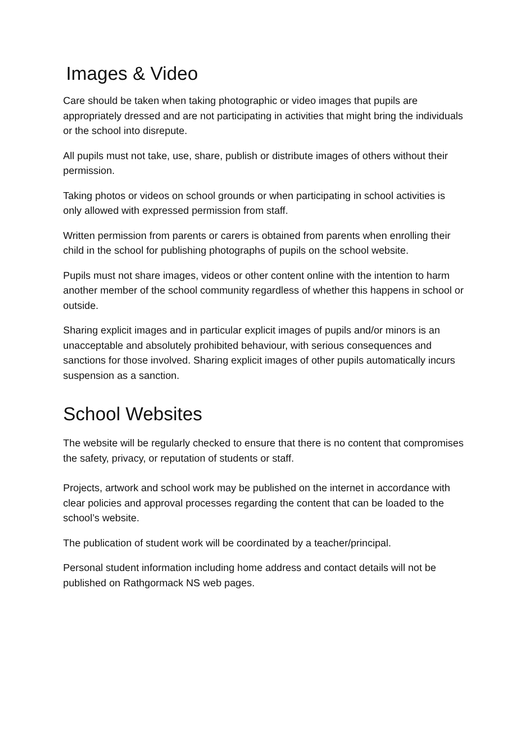Images & Video
Care should be taken when taking photographic or video images that pupils are appropriately dressed and are not participating in activities that might bring the individuals or the school into disrepute.
All pupils must not take, use, share, publish or distribute images of others without their permission.
Taking photos or videos on school grounds or when participating in school activities is only allowed with expressed permission from staff.
Written permission from parents or carers is obtained from parents when enrolling their child in the school for publishing photographs of pupils on the school website.
Pupils must not share images, videos or other content online with the intention to harm another member of the school community regardless of whether this happens in school or outside.
Sharing explicit images and in particular explicit images of pupils and/or minors is an unacceptable and absolutely prohibited behaviour, with serious consequences and sanctions for those involved. Sharing explicit images of other pupils automatically incurs suspension as a sanction.
School Websites
The website will be regularly checked to ensure that there is no content that compromises the safety, privacy, or reputation of students or staff.
Projects, artwork and school work may be published on the internet in accordance with clear policies and approval processes regarding the content that can be loaded to the school’s website.
The publication of student work will be coordinated by a teacher/principal.
Personal student information including home address and contact details will not be published on Rathgormack NS web pages.